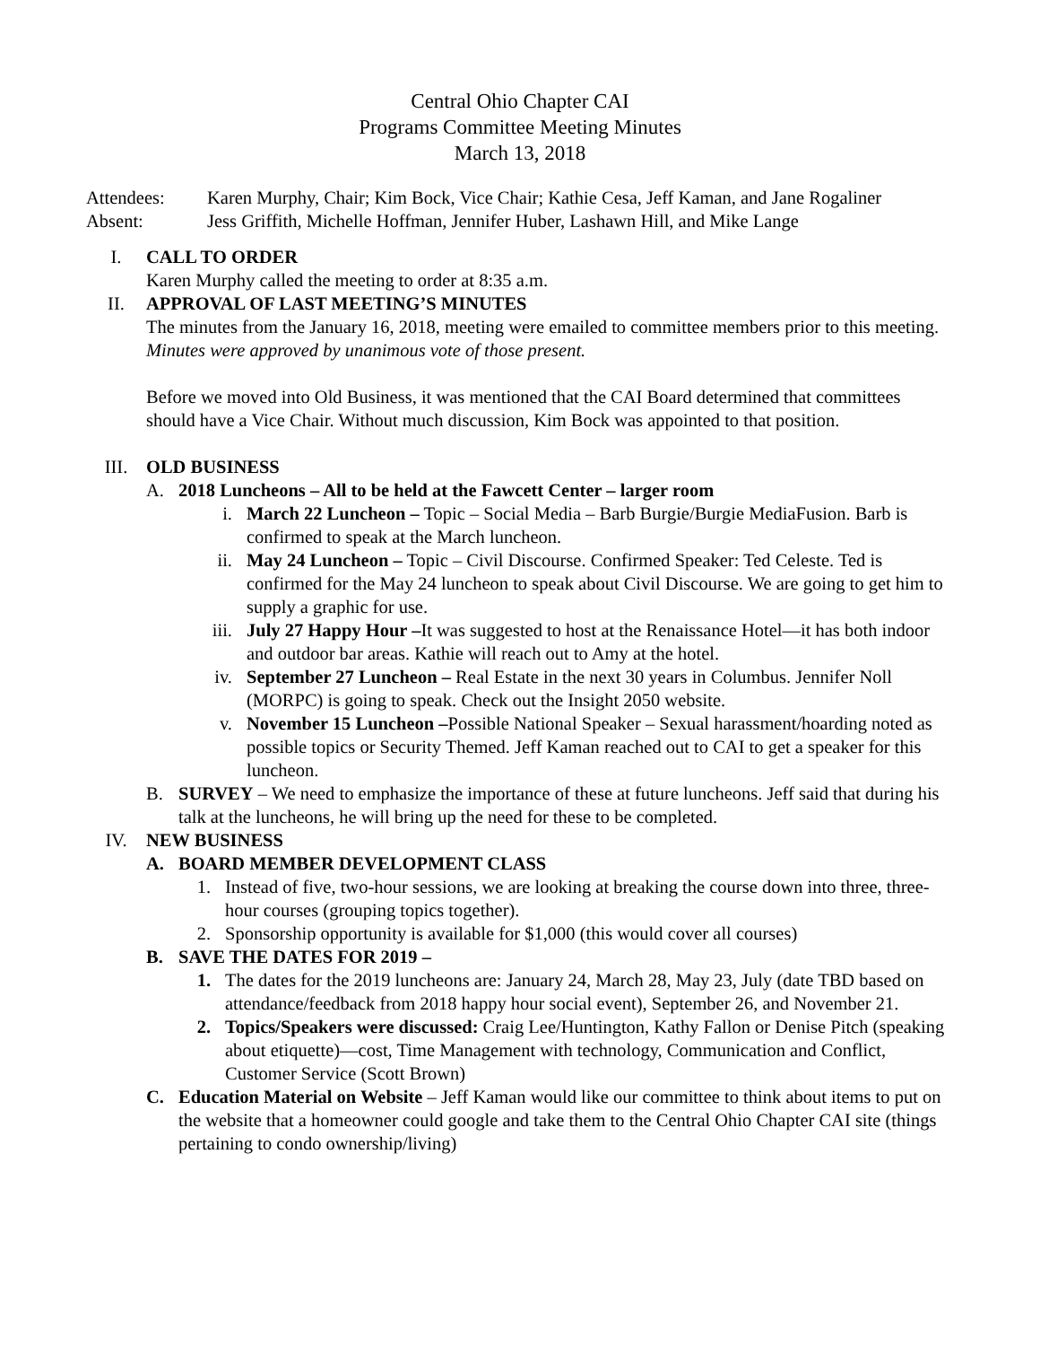Central Ohio Chapter CAI
Programs Committee Meeting Minutes
March 13, 2018
Attendees: Karen Murphy, Chair; Kim Bock, Vice Chair; Kathie Cesa, Jeff Kaman, and Jane Rogaliner
Absent: Jess Griffith, Michelle Hoffman, Jennifer Huber, Lashawn Hill, and Mike Lange
I. CALL TO ORDER
Karen Murphy called the meeting to order at 8:35 a.m.
II. APPROVAL OF LAST MEETING’S MINUTES
The minutes from the January 16, 2018, meeting were emailed to committee members prior to this meeting. Minutes were approved by unanimous vote of those present.
Before we moved into Old Business, it was mentioned that the CAI Board determined that committees should have a Vice Chair. Without much discussion, Kim Bock was appointed to that position.
III. OLD BUSINESS
A. 2018 Luncheons – All to be held at the Fawcett Center – larger room
i. March 22 Luncheon – Topic – Social Media – Barb Burgie/Burgie MediaFusion. Barb is confirmed to speak at the March luncheon.
ii. May 24 Luncheon – Topic – Civil Discourse. Confirmed Speaker: Ted Celeste. Ted is confirmed for the May 24 luncheon to speak about Civil Discourse. We are going to get him to supply a graphic for use.
iii. July 27 Happy Hour –It was suggested to host at the Renaissance Hotel—it has both indoor and outdoor bar areas. Kathie will reach out to Amy at the hotel.
iv. September 27 Luncheon – Real Estate in the next 30 years in Columbus. Jennifer Noll (MORPC) is going to speak. Check out the Insight 2050 website.
v. November 15 Luncheon –Possible National Speaker – Sexual harassment/hoarding noted as possible topics or Security Themed. Jeff Kaman reached out to CAI to get a speaker for this luncheon.
B. SURVEY – We need to emphasize the importance of these at future luncheons. Jeff said that during his talk at the luncheons, he will bring up the need for these to be completed.
IV. NEW BUSINESS
A. BOARD MEMBER DEVELOPMENT CLASS
1. Instead of five, two-hour sessions, we are looking at breaking the course down into three, three-hour courses (grouping topics together).
2. Sponsorship opportunity is available for $1,000 (this would cover all courses)
B. SAVE THE DATES FOR 2019 –
1. The dates for the 2019 luncheons are: January 24, March 28, May 23, July (date TBD based on attendance/feedback from 2018 happy hour social event), September 26, and November 21.
2. Topics/Speakers were discussed: Craig Lee/Huntington, Kathy Fallon or Denise Pitch (speaking about etiquette)—cost, Time Management with technology, Communication and Conflict, Customer Service (Scott Brown)
C. Education Material on Website – Jeff Kaman would like our committee to think about items to put on the website that a homeowner could google and take them to the Central Ohio Chapter CAI site (things pertaining to condo ownership/living)